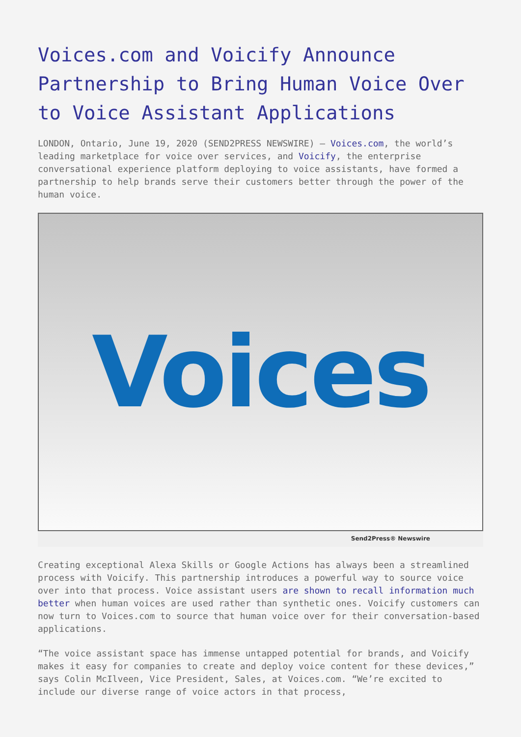Voices.com and Voicify Announce Partnership to Bring Human Voice Over to Voice Assistant Applications
LONDON, Ontario, June 19, 2020 (SEND2PRESS NEWSWIRE) — Voices.com, the world’s leading marketplace for voice over services, and Voicify, the enterprise conversational experience platform deploying to voice assistants, have formed a partnership to help brands serve their customers better through the power of the human voice.
Voices
Send2Press® Newswire
Creating exceptional Alexa Skills or Google Actions has always been a streamlined process with Voicify. This partnership introduces a powerful way to source voice over into that process. Voice assistant users are shown to recall information much better when human voices are used rather than synthetic ones. Voicify customers can now turn to Voices.com to source that human voice over for their conversation-based applications.
“The voice assistant space has immense untapped potential for brands, and Voicify makes it easy for companies to create and deploy voice content for these devices,” says Colin McIlveen, Vice President, Sales, at Voices.com. “We’re excited to include our diverse range of voice actors in that process,